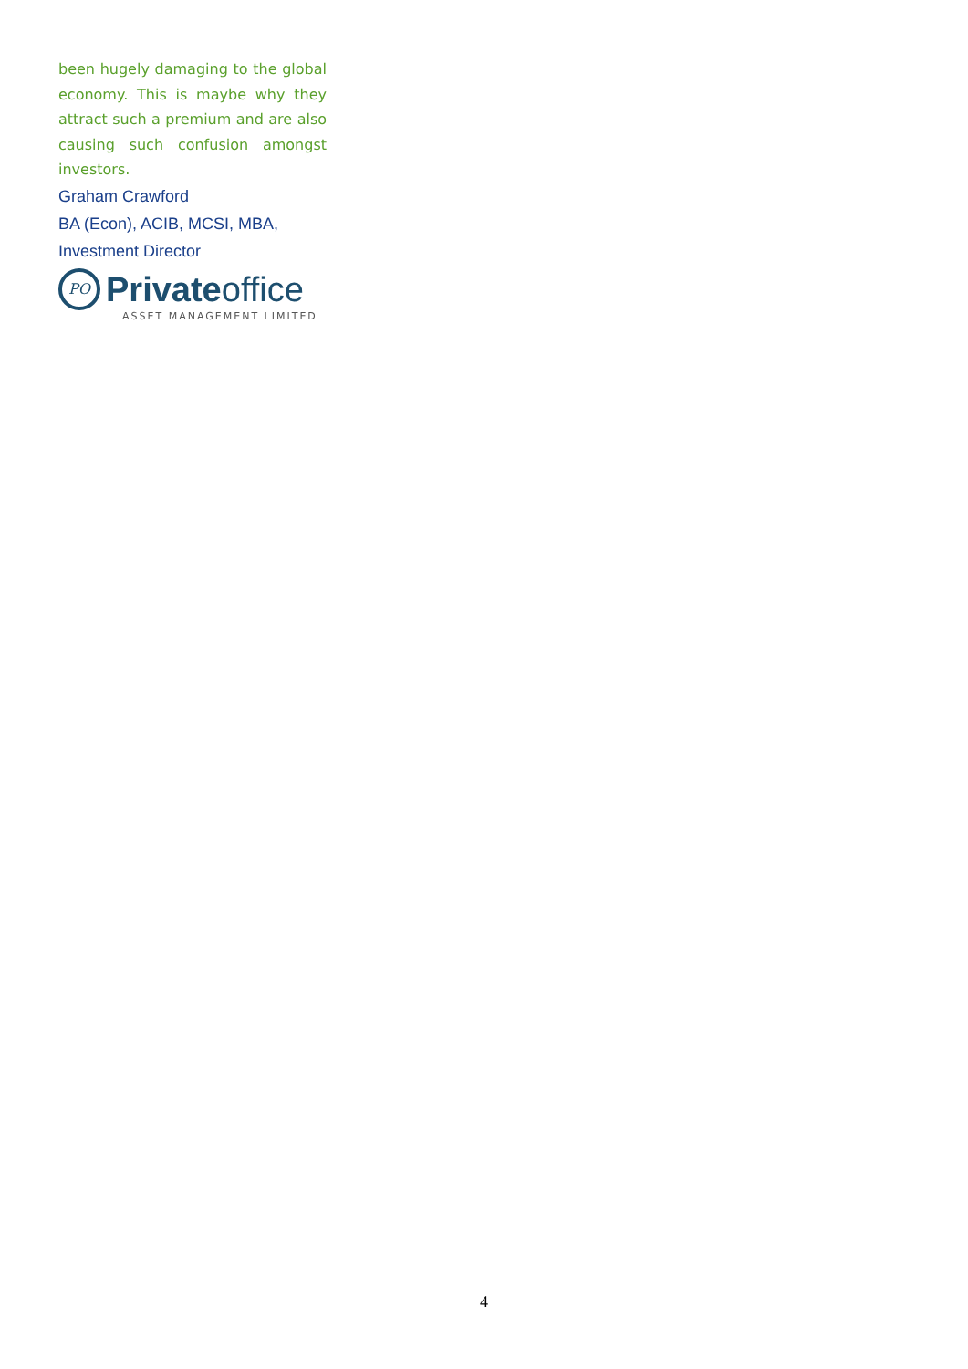been hugely damaging to the global economy. This is maybe why they attract such a premium and are also causing such confusion amongst investors.
Graham Crawford
BA (Econ), ACIB, MCSI, MBA,
Investment Director
PO
Privateoffice
ASSET MANAGEMENT LIMITED
4